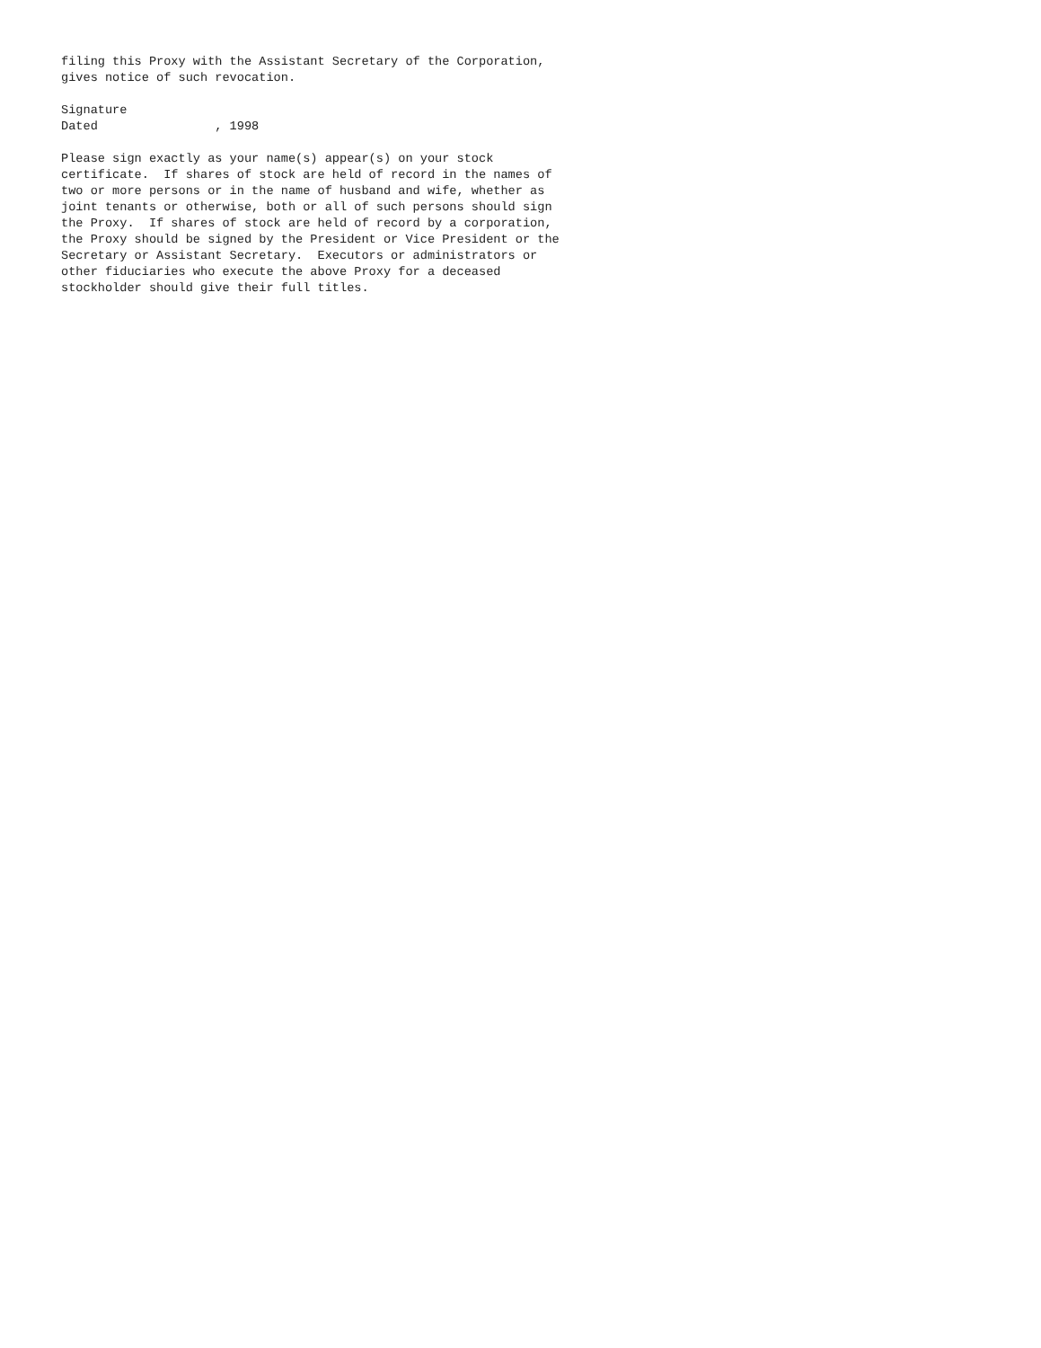filing this Proxy with the Assistant Secretary of the Corporation,
gives notice of such revocation.

Signature
Dated                , 1998

Please sign exactly as your name(s) appear(s) on your stock
certificate.  If shares of stock are held of record in the names of
two or more persons or in the name of husband and wife, whether as
joint tenants or otherwise, both or all of such persons should sign
the Proxy.  If shares of stock are held of record by a corporation,
the Proxy should be signed by the President or Vice President or the
Secretary or Assistant Secretary.  Executors or administrators or
other fiduciaries who execute the above Proxy for a deceased
stockholder should give their full titles.